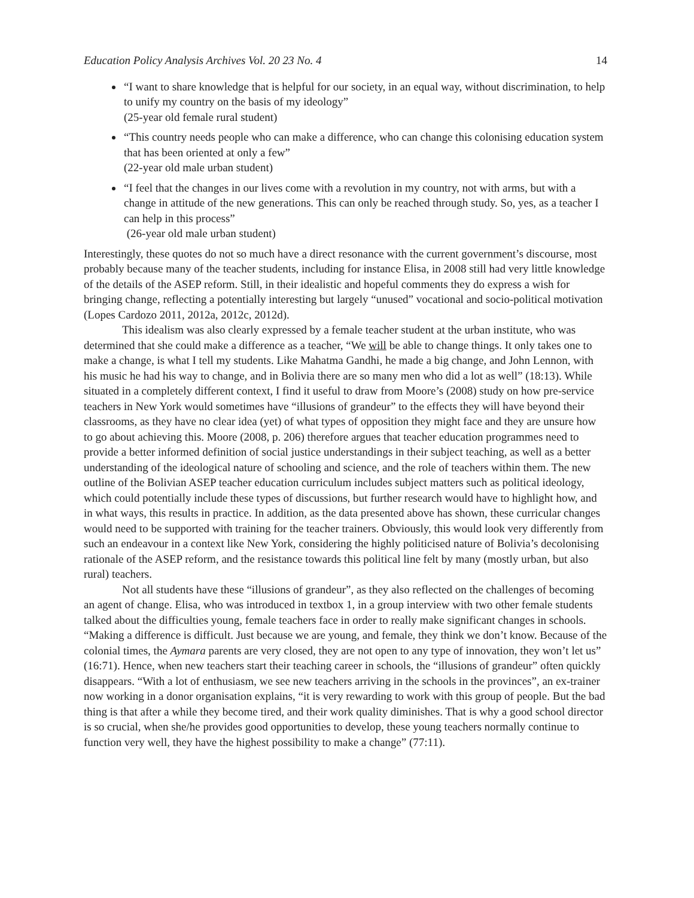Education Policy Analysis Archives Vol. 20 23 No. 4 14
“I want to share knowledge that is helpful for our society, in an equal way, without discrimination, to help to unify my country on the basis of my ideology”
(25-year old female rural student)
“This country needs people who can make a difference, who can change this colonising education system that has been oriented at only a few”
(22-year old male urban student)
“I feel that the changes in our lives come with a revolution in my country, not with arms, but with a change in attitude of the new generations. This can only be reached through study. So, yes, as a teacher I can help in this process”
(26-year old male urban student)
Interestingly, these quotes do not so much have a direct resonance with the current government’s discourse, most probably because many of the teacher students, including for instance Elisa, in 2008 still had very little knowledge of the details of the ASEP reform. Still, in their idealistic and hopeful comments they do express a wish for bringing change, reflecting a potentially interesting but largely “unused” vocational and socio-political motivation (Lopes Cardozo 2011, 2012a, 2012c, 2012d).
This idealism was also clearly expressed by a female teacher student at the urban institute, who was determined that she could make a difference as a teacher, “We will be able to change things. It only takes one to make a change, is what I tell my students. Like Mahatma Gandhi, he made a big change, and John Lennon, with his music he had his way to change, and in Bolivia there are so many men who did a lot as well” (18:13). While situated in a completely different context, I find it useful to draw from Moore’s (2008) study on how pre-service teachers in New York would sometimes have “illusions of grandeur” to the effects they will have beyond their classrooms, as they have no clear idea (yet) of what types of opposition they might face and they are unsure how to go about achieving this. Moore (2008, p. 206) therefore argues that teacher education programmes need to provide a better informed definition of social justice understandings in their subject teaching, as well as a better understanding of the ideological nature of schooling and science, and the role of teachers within them. The new outline of the Bolivian ASEP teacher education curriculum includes subject matters such as political ideology, which could potentially include these types of discussions, but further research would have to highlight how, and in what ways, this results in practice. In addition, as the data presented above has shown, these curricular changes would need to be supported with training for the teacher trainers. Obviously, this would look very differently from such an endeavour in a context like New York, considering the highly politicised nature of Bolivia’s decolonising rationale of the ASEP reform, and the resistance towards this political line felt by many (mostly urban, but also rural) teachers.
Not all students have these “illusions of grandeur”, as they also reflected on the challenges of becoming an agent of change. Elisa, who was introduced in textbox 1, in a group interview with two other female students talked about the difficulties young, female teachers face in order to really make significant changes in schools. “Making a difference is difficult. Just because we are young, and female, they think we don’t know. Because of the colonial times, the Aymara parents are very closed, they are not open to any type of innovation, they won’t let us” (16:71). Hence, when new teachers start their teaching career in schools, the “illusions of grandeur” often quickly disappears. “With a lot of enthusiasm, we see new teachers arriving in the schools in the provinces”, an ex-trainer now working in a donor organisation explains, “it is very rewarding to work with this group of people. But the bad thing is that after a while they become tired, and their work quality diminishes. That is why a good school director is so crucial, when she/he provides good opportunities to develop, these young teachers normally continue to function very well, they have the highest possibility to make a change” (77:11).